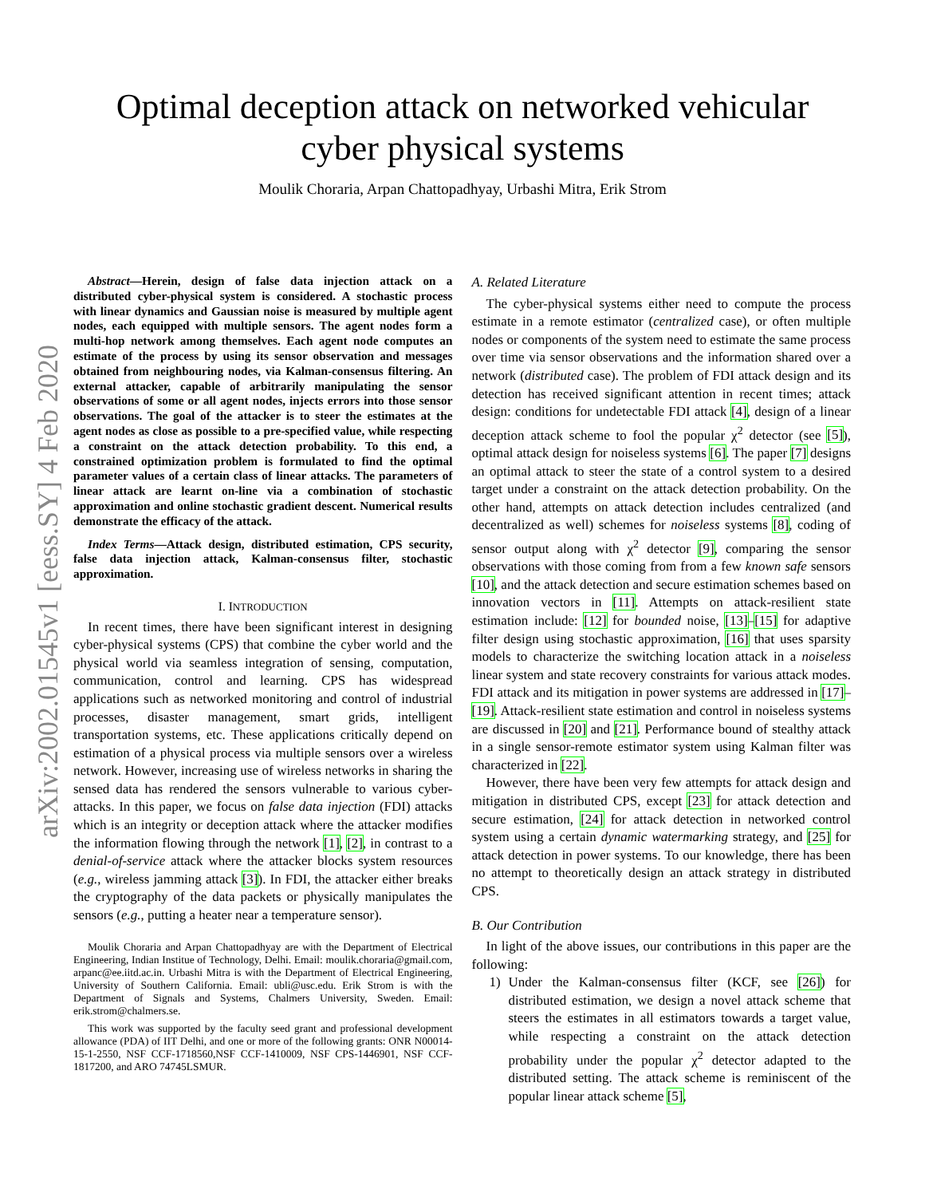arXiv:2002.01545v1 [eess.SY] 4 Feb 2020
Optimal deception attack on networked vehicular
cyber physical systems
Moulik Choraria, Arpan Chattopadhyay, Urbashi Mitra, Erik Strom
Abstract—Herein, design of false data injection attack on a distributed cyber-physical system is considered. A stochastic process with linear dynamics and Gaussian noise is measured by multiple agent nodes, each equipped with multiple sensors. The agent nodes form a multi-hop network among themselves. Each agent node computes an estimate of the process by using its sensor observation and messages obtained from neighbouring nodes, via Kalman-consensus filtering. An external attacker, capable of arbitrarily manipulating the sensor observations of some or all agent nodes, injects errors into those sensor observations. The goal of the attacker is to steer the estimates at the agent nodes as close as possible to a pre-specified value, while respecting a constraint on the attack detection probability. To this end, a constrained optimization problem is formulated to find the optimal parameter values of a certain class of linear attacks. The parameters of linear attack are learnt on-line via a combination of stochastic approximation and online stochastic gradient descent. Numerical results demonstrate the efficacy of the attack.
Index Terms—Attack design, distributed estimation, CPS security, false data injection attack, Kalman-consensus filter, stochastic approximation.
I. INTRODUCTION
In recent times, there have been significant interest in designing cyber-physical systems (CPS) that combine the cyber world and the physical world via seamless integration of sensing, computation, communication, control and learning. CPS has widespread applications such as networked monitoring and control of industrial processes, disaster management, smart grids, intelligent transportation systems, etc. These applications critically depend on estimation of a physical process via multiple sensors over a wireless network. However, increasing use of wireless networks in sharing the sensed data has rendered the sensors vulnerable to various cyber-attacks. In this paper, we focus on false data injection (FDI) attacks which is an integrity or deception attack where the attacker modifies the information flowing through the network [1], [2], in contrast to a denial-of-service attack where the attacker blocks system resources (e.g., wireless jamming attack [3]). In FDI, the attacker either breaks the cryptography of the data packets or physically manipulates the sensors (e.g., putting a heater near a temperature sensor).
Moulik Choraria and Arpan Chattopadhyay are with the Department of Electrical Engineering, Indian Institue of Technology, Delhi. Email: moulik.choraria@gmail.com, arpanc@ee.iitd.ac.in. Urbashi Mitra is with the Department of Electrical Engineering, University of Southern California. Email: ubli@usc.edu. Erik Strom is with the Department of Signals and Systems, Chalmers University, Sweden. Email: erik.strom@chalmers.se.
This work was supported by the faculty seed grant and professional development allowance (PDA) of IIT Delhi, and one or more of the following grants: ONR N00014-15-1-2550, NSF CCF-1718560,NSF CCF-1410009, NSF CPS-1446901, NSF CCF-1817200, and ARO 74745LSMUR.
A. Related Literature
The cyber-physical systems either need to compute the process estimate in a remote estimator (centralized case), or often multiple nodes or components of the system need to estimate the same process over time via sensor observations and the information shared over a network (distributed case). The problem of FDI attack design and its detection has received significant attention in recent times; attack design: conditions for undetectable FDI attack [4], design of a linear deception attack scheme to fool the popular χ<sup>2</sup> detector (see [5]), optimal attack design for noiseless systems [6]. The paper [7] designs an optimal attack to steer the state of a control system to a desired target under a constraint on the attack detection probability. On the other hand, attempts on attack detection includes centralized (and decentralized as well) schemes for noiseless systems [8], coding of sensor output along with χ<sup>2</sup> detector [9], comparing the sensor observations with those coming from from a few known safe sensors [10], and the attack detection and secure estimation schemes based on innovation vectors in [11]. Attempts on attack-resilient state estimation include: [12] for bounded noise, [13]–[15] for adaptive filter design using stochastic approximation, [16] that uses sparsity models to characterize the switching location attack in a noiseless linear system and state recovery constraints for various attack modes. FDI attack and its mitigation in power systems are addressed in [17]–[19]. Attack-resilient state estimation and control in noiseless systems are discussed in [20] and [21]. Performance bound of stealthy attack in a single sensor-remote estimator system using Kalman filter was characterized in [22].
However, there have been very few attempts for attack design and mitigation in distributed CPS, except [23] for attack detection and secure estimation, [24] for attack detection in networked control system using a certain dynamic watermarking strategy, and [25] for attack detection in power systems. To our knowledge, there has been no attempt to theoretically design an attack strategy in distributed CPS.
B. Our Contribution
In light of the above issues, our contributions in this paper are the following:
1) Under the Kalman-consensus filter (KCF, see [26]) for distributed estimation, we design a novel attack scheme that steers the estimates in all estimators towards a target value, while respecting a constraint on the attack detection probability under the popular χ<sup>2</sup> detector adapted to the distributed setting. The attack scheme is reminiscent of the popular linear attack scheme [5],